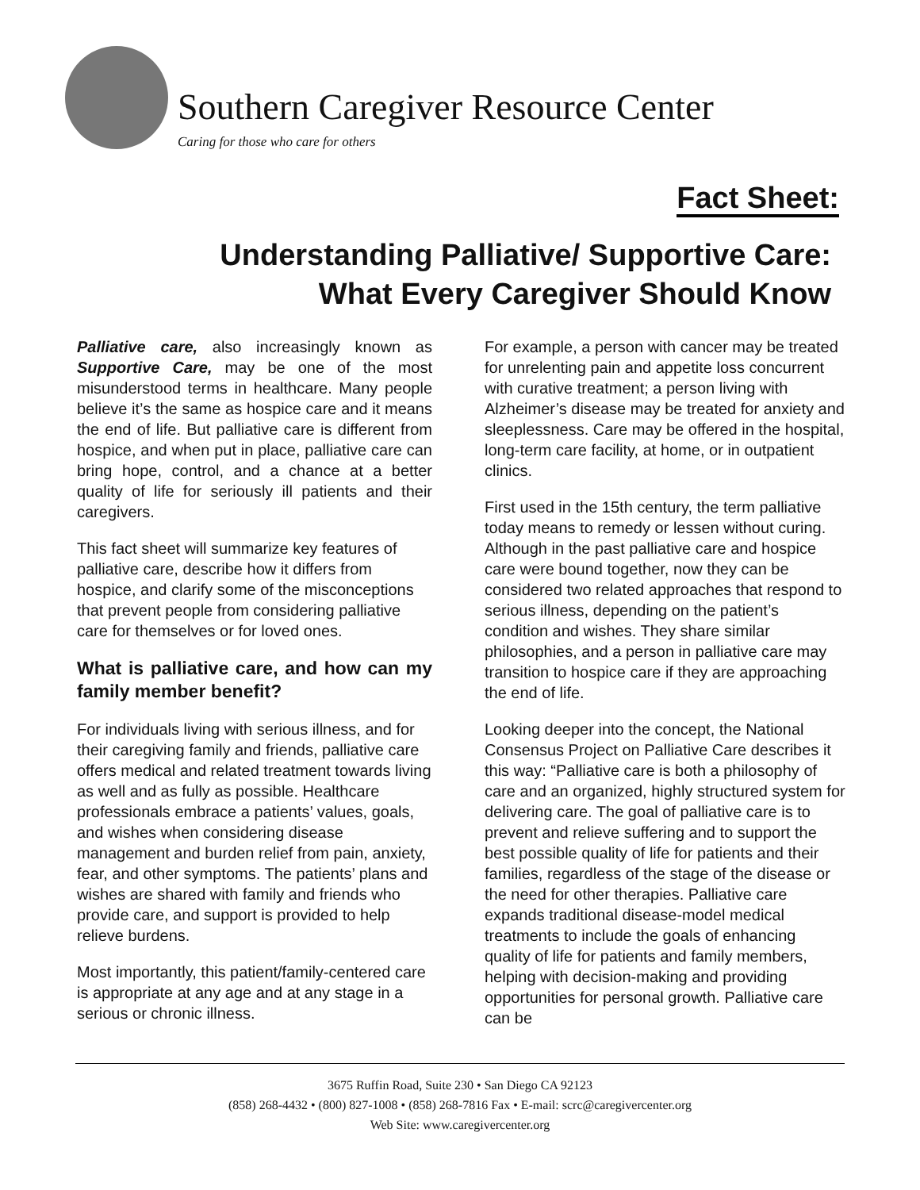Southern Caregiver Resource Center
Caring for those who care for others
Fact Sheet:
Understanding Palliative/ Supportive Care:
What Every Caregiver Should Know
Palliative care, also increasingly known as Supportive Care, may be one of the most misunderstood terms in healthcare. Many people believe it’s the same as hospice care and it means the end of life. But palliative care is different from hospice, and when put in place, palliative care can bring hope, control, and a chance at a better quality of life for seriously ill patients and their caregivers.
This fact sheet will summarize key features of palliative care, describe how it differs from hospice, and clarify some of the misconceptions that prevent people from considering palliative care for themselves or for loved ones.
What is palliative care, and how can my family member benefit?
For individuals living with serious illness, and for their caregiving family and friends, palliative care offers medical and related treatment towards living as well and as fully as possible. Healthcare professionals embrace a patients’ values, goals, and wishes when considering disease management and burden relief from pain, anxiety, fear, and other symptoms. The patients’ plans and wishes are shared with family and friends who provide care, and support is provided to help relieve burdens.
Most importantly, this patient/family-centered care is appropriate at any age and at any stage in a serious or chronic illness.
For example, a person with cancer may be treated for unrelenting pain and appetite loss concurrent with curative treatment; a person living with Alzheimer’s disease may be treated for anxiety and sleeplessness. Care may be offered in the hospital, long-term care facility, at home, or in outpatient clinics.
First used in the 15th century, the term palliative today means to remedy or lessen without curing. Although in the past palliative care and hospice care were bound together, now they can be considered two related approaches that respond to serious illness, depending on the patient’s condition and wishes. They share similar philosophies, and a person in palliative care may transition to hospice care if they are approaching the end of life.
Looking deeper into the concept, the National Consensus Project on Palliative Care describes it this way: “Palliative care is both a philosophy of care and an organized, highly structured system for delivering care. The goal of palliative care is to prevent and relieve suffering and to support the best possible quality of life for patients and their families, regardless of the stage of the disease or the need for other therapies. Palliative care expands traditional disease-model medical treatments to include the goals of enhancing quality of life for patients and family members, helping with decision-making and providing opportunities for personal growth. Palliative care can be
3675 Ruffin Road, Suite 230 • San Diego CA 92123
(858) 268-4432 • (800) 827-1008 • (858) 268-7816 Fax • E-mail: scrc@caregivercenter.org
Web Site: www.caregivercenter.org